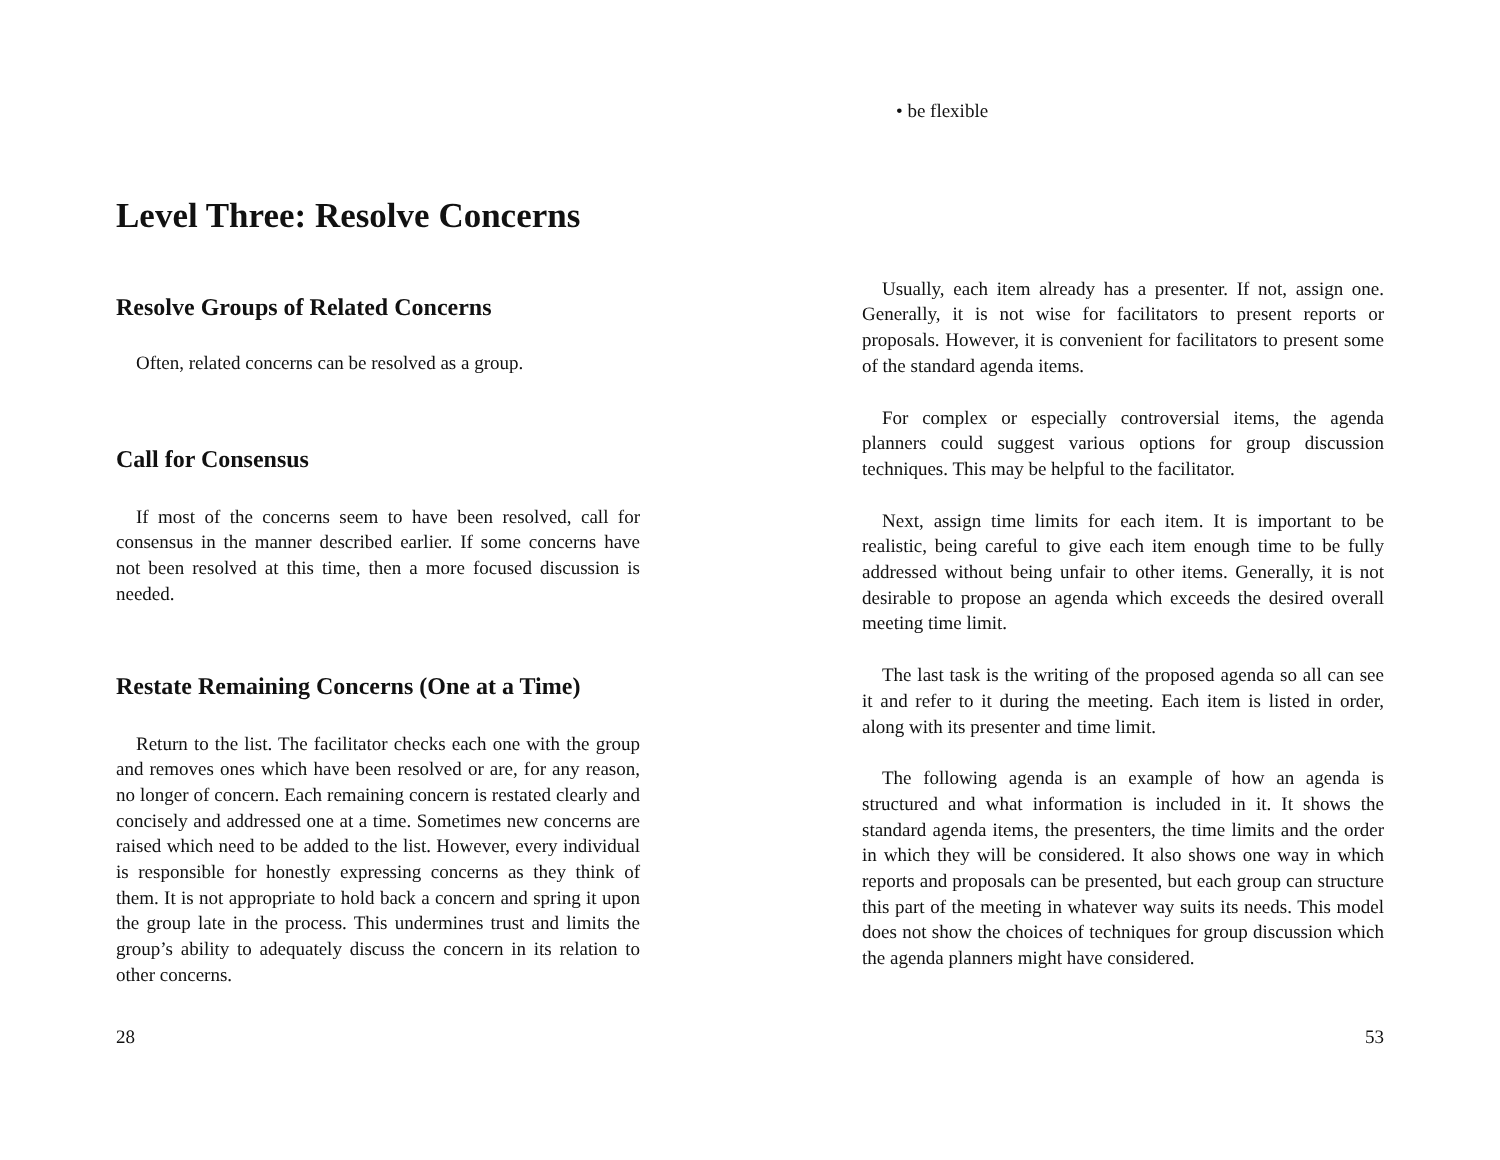Level Three: Resolve Concerns
Resolve Groups of Related Concerns
Often, related concerns can be resolved as a group.
Call for Consensus
If most of the concerns seem to have been resolved, call for consensus in the manner described earlier. If some concerns have not been resolved at this time, then a more focused discussion is needed.
Restate Remaining Concerns (One at a Time)
Return to the list. The facilitator checks each one with the group and removes ones which have been resolved or are, for any reason, no longer of concern. Each remaining concern is restated clearly and concisely and addressed one at a time. Sometimes new concerns are raised which need to be added to the list. However, every individual is responsible for honestly expressing concerns as they think of them. It is not appropriate to hold back a concern and spring it upon the group late in the process. This undermines trust and limits the group’s ability to adequately discuss the concern in its relation to other concerns.
28
• be flexible
Usually, each item already has a presenter. If not, assign one. Generally, it is not wise for facilitators to present reports or proposals. However, it is convenient for facilitators to present some of the standard agenda items.
For complex or especially controversial items, the agenda planners could suggest various options for group discussion techniques. This may be helpful to the facilitator.
Next, assign time limits for each item. It is important to be realistic, being careful to give each item enough time to be fully addressed without being unfair to other items. Generally, it is not desirable to propose an agenda which exceeds the desired overall meeting time limit.
The last task is the writing of the proposed agenda so all can see it and refer to it during the meeting. Each item is listed in order, along with its presenter and time limit.
The following agenda is an example of how an agenda is structured and what information is included in it. It shows the standard agenda items, the presenters, the time limits and the order in which they will be considered. It also shows one way in which reports and proposals can be presented, but each group can structure this part of the meeting in whatever way suits its needs. This model does not show the choices of techniques for group discussion which the agenda planners might have considered.
53